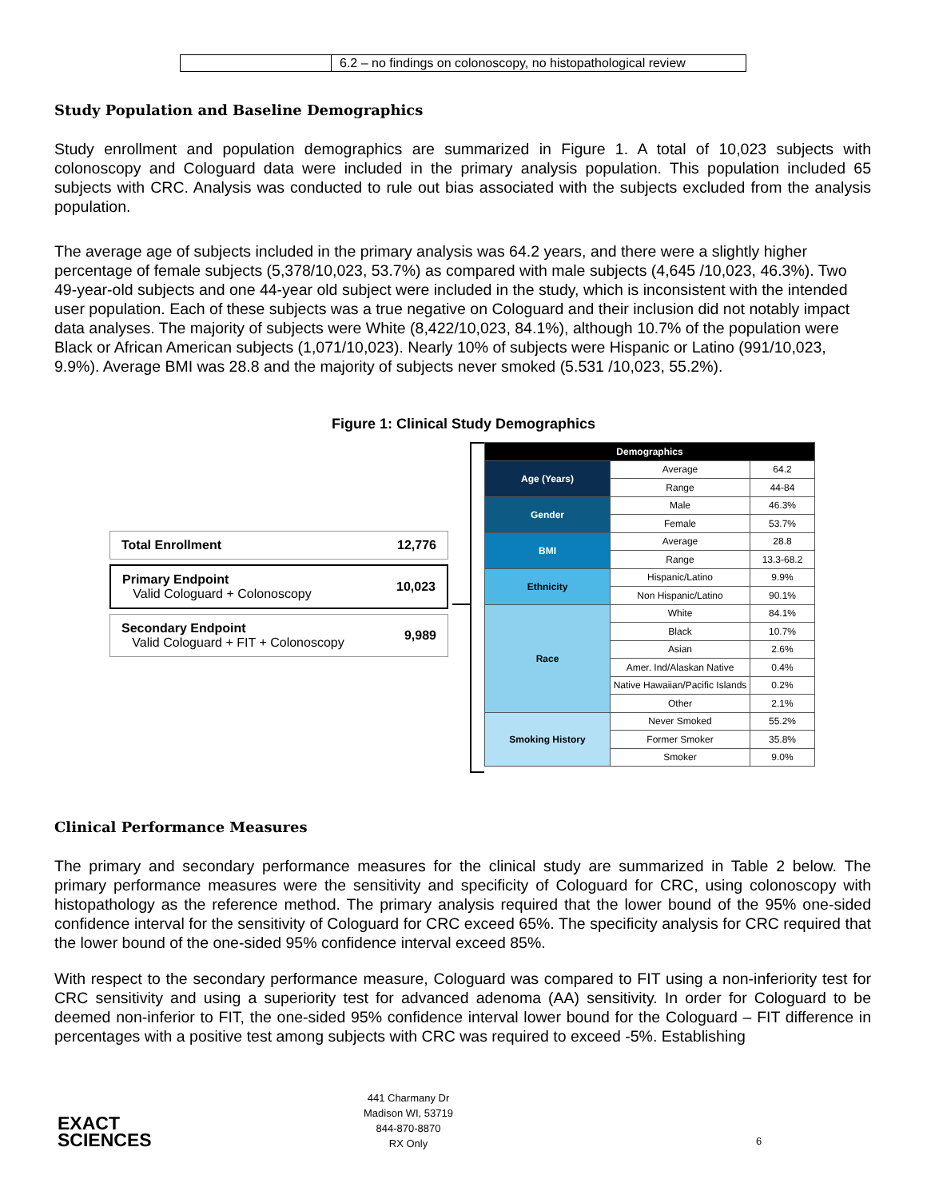| | 6.2 – no findings on colonoscopy, no histopathological review |
Study Population and Baseline Demographics
Study enrollment and population demographics are summarized in Figure 1. A total of 10,023 subjects with colonoscopy and Cologuard data were included in the primary analysis population. This population included 65 subjects with CRC. Analysis was conducted to rule out bias associated with the subjects excluded from the analysis population.
The average age of subjects included in the primary analysis was 64.2 years, and there were a slightly higher percentage of female subjects (5,378/10,023, 53.7%) as compared with male subjects (4,645 /10,023, 46.3%). Two 49-year-old subjects and one 44-year old subject were included in the study, which is inconsistent with the intended user population. Each of these subjects was a true negative on Cologuard and their inclusion did not notably impact data analyses. The majority of subjects were White (8,422/10,023, 84.1%), although 10.7% of the population were Black or African American subjects (1,071/10,023). Nearly 10% of subjects were Hispanic or Latino (991/10,023, 9.9%). Average BMI was 28.8 and the majority of subjects never smoked (5.531 /10,023, 55.2%).
Figure 1: Clinical Study Demographics
Total Enrollment 12,776
Primary Endpoint
Valid Cologuard + Colonoscopy 10,023
Secondary Endpoint
Valid Cologuard + FIT + Colonoscopy 9,989
| Demographics | | |
| --- | --- | --- |
| Age (Years) | Average | 64.2 |
| | Range | 44-84 |
| Gender | Male | 46.3% |
| | Female | 53.7% |
| BMI | Average | 28.8 |
| | Range | 13.3-68.2 |
| Ethnicity | Hispanic/Latino | 9.9% |
| | Non Hispanic/Latino | 90.1% |
| Race | White | 84.1% |
| | Black | 10.7% |
| | Asian | 2.6% |
| | Amer. Ind/Alaskan Native | 0.4% |
| | Native Hawaiian/Pacific Islands | 0.2% |
| | Other | 2.1% |
| Smoking History | Never Smoked | 55.2% |
| | Former Smoker | 35.8% |
| | Smoker | 9.0% |
Clinical Performance Measures
The primary and secondary performance measures for the clinical study are summarized in Table 2 below. The primary performance measures were the sensitivity and specificity of Cologuard for CRC, using colonoscopy with histopathology as the reference method. The primary analysis required that the lower bound of the 95% one-sided confidence interval for the sensitivity of Cologuard for CRC exceed 65%. The specificity analysis for CRC required that the lower bound of the one-sided 95% confidence interval exceed 85%.
With respect to the secondary performance measure, Cologuard was compared to FIT using a non-inferiority test for CRC sensitivity and using a superiority test for advanced adenoma (AA) sensitivity. In order for Cologuard to be deemed non-inferior to FIT, the one-sided 95% confidence interval lower bound for the Cologuard – FIT difference in percentages with a positive test among subjects with CRC was required to exceed -5%. Establishing
EXACT
SCIENCES
441 Charmany Dr
Madison WI, 53719
844-870-8870
RX Only
6